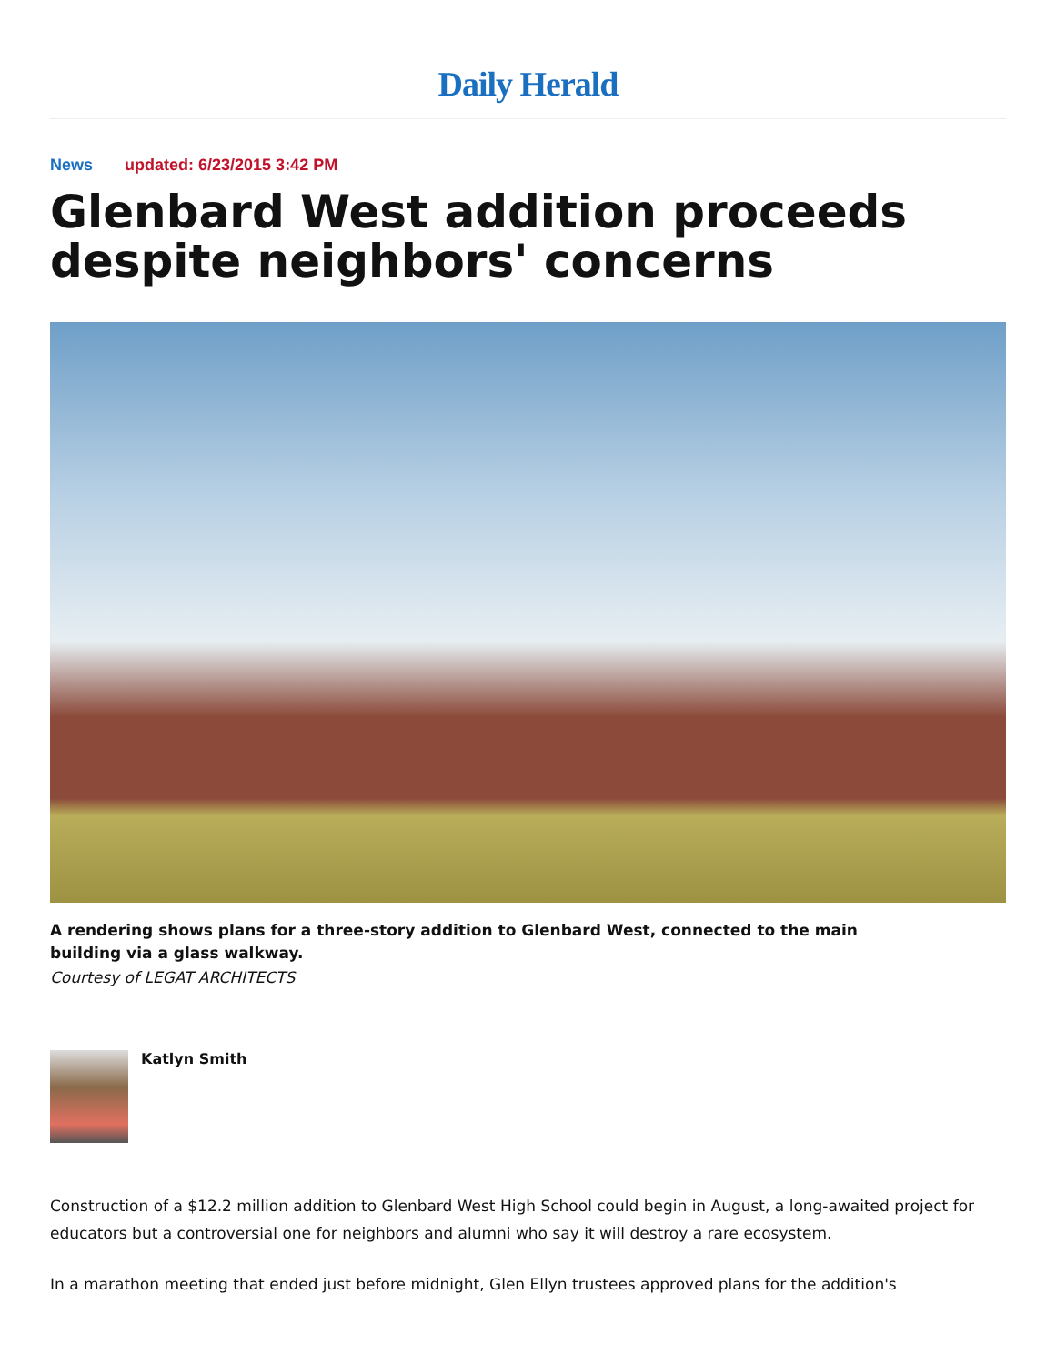Daily Herald
News updated: 6/23/2015 3:42 PM
Glenbard West addition proceeds despite neighbors' concerns
A rendering shows plans for a three-story addition to Glenbard West, connected to the main building via a glass walkway.
Courtesy of LEGAT ARCHITECTS
Katlyn Smith
Construction of a $12.2 million addition to Glenbard West High School could begin in August, a long-awaited project for educators but a controversial one for neighbors and alumni who say it will destroy a rare ecosystem.
In a marathon meeting that ended just before midnight, Glen Ellyn trustees approved plans for the addition's